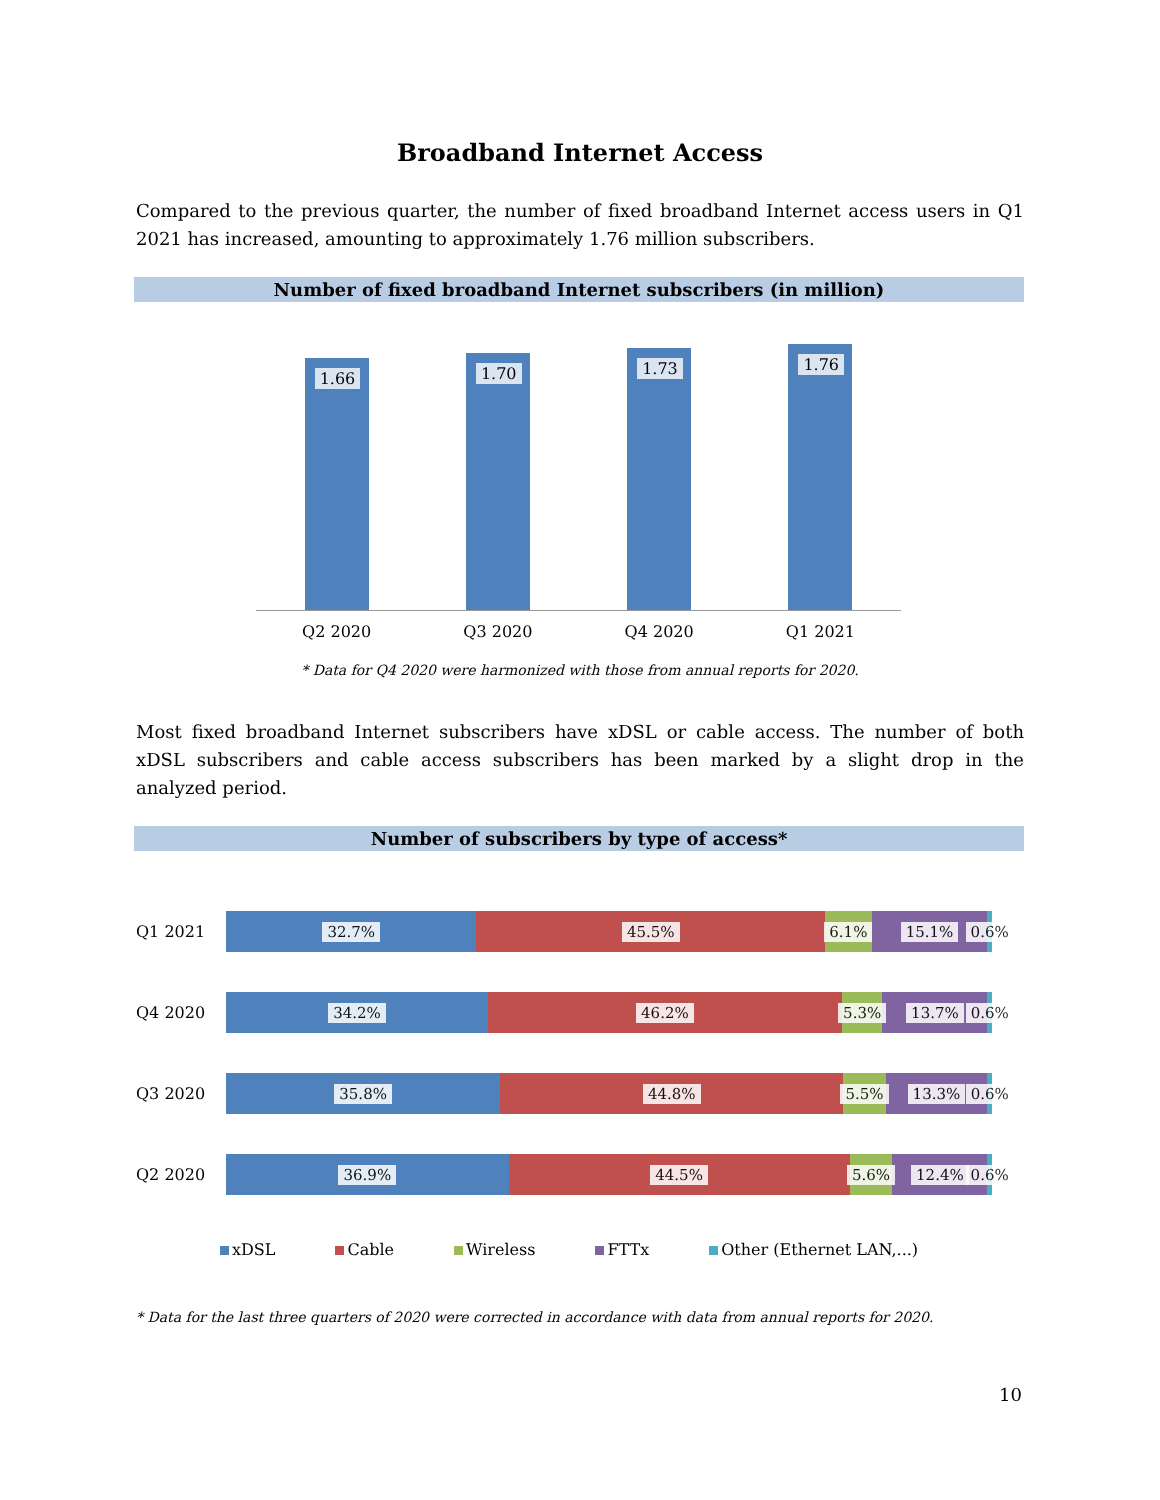Broadband Internet Access
Compared to the previous quarter, the number of fixed broadband Internet access users in Q1 2021 has increased, amounting to approximately 1.76 million subscribers.
Number of fixed broadband Internet subscribers (in million)
1.66
1.70
1.73
1.76
Q2 2020 Q3 2020 Q4 2020 Q1 2021
* Data for Q4 2020 were harmonized with those from annual reports for 2020.
Most fixed broadband Internet subscribers have xDSL or cable access. The number of both xDSL subscribers and cable access subscribers has been marked by a slight drop in the analyzed period.
Number of subscribers by type of access*
Q1 2021
32.7% 45.5% 6.1% 15.1% 0.6%
Q4 2020
34.2% 46.2% 5.3% 13.7% 0.6%
Q3 2020
35.8% 44.8% 5.5% 13.3% 0.6%
Q2 2020
36.9% 44.5% 5.6% 12.4% 0.6%
xDSL Cable Wireless FTTx Other (Ethernet LAN,...)
* Data for the last three quarters of 2020 were corrected in accordance with data from annual reports for 2020.
10